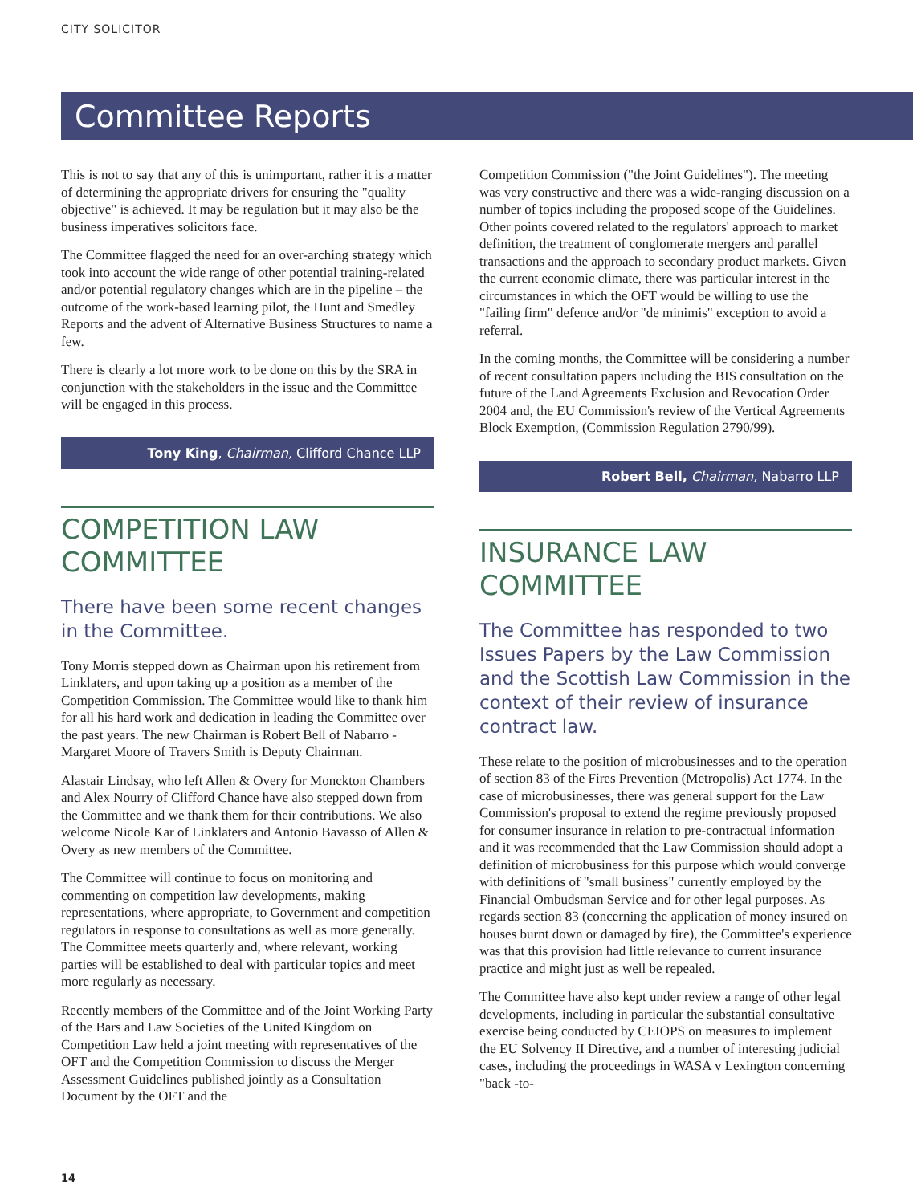CITY SOLICITOR
Committee Reports
This is not to say that any of this is unimportant, rather it is a matter of determining the appropriate drivers for ensuring the "quality objective" is achieved. It may be regulation but it may also be the business imperatives solicitors face.
The Committee flagged the need for an over-arching strategy which took into account the wide range of other potential training-related and/or potential regulatory changes which are in the pipeline – the outcome of the work-based learning pilot, the Hunt and Smedley Reports and the advent of Alternative Business Structures to name a few.
There is clearly a lot more work to be done on this by the SRA in conjunction with the stakeholders in the issue and the Committee will be engaged in this process.
Tony King, Chairman, Clifford Chance LLP
COMPETITION LAW COMMITTEE
There have been some recent changes in the Committee.
Tony Morris stepped down as Chairman upon his retirement from Linklaters, and upon taking up a position as a member of the Competition Commission. The Committee would like to thank him for all his hard work and dedication in leading the Committee over the past years. The new Chairman is Robert Bell of Nabarro - Margaret Moore of Travers Smith is Deputy Chairman.
Alastair Lindsay, who left Allen & Overy for Monckton Chambers and Alex Nourry of Clifford Chance have also stepped down from the Committee and we thank them for their contributions. We also welcome Nicole Kar of Linklaters and Antonio Bavasso of Allen & Overy as new members of the Committee.
The Committee will continue to focus on monitoring and commenting on competition law developments, making representations, where appropriate, to Government and competition regulators in response to consultations as well as more generally. The Committee meets quarterly and, where relevant, working parties will be established to deal with particular topics and meet more regularly as necessary.
Recently members of the Committee and of the Joint Working Party of the Bars and Law Societies of the United Kingdom on Competition Law held a joint meeting with representatives of the OFT and the Competition Commission to discuss the Merger Assessment Guidelines published jointly as a Consultation Document by the OFT and the
Competition Commission ("the Joint Guidelines"). The meeting was very constructive and there was a wide-ranging discussion on a number of topics including the proposed scope of the Guidelines. Other points covered related to the regulators' approach to market definition, the treatment of conglomerate mergers and parallel transactions and the approach to secondary product markets. Given the current economic climate, there was particular interest in the circumstances in which the OFT would be willing to use the "failing firm" defence and/or "de minimis" exception to avoid a referral.
In the coming months, the Committee will be considering a number of recent consultation papers including the BIS consultation on the future of the Land Agreements Exclusion and Revocation Order 2004 and, the EU Commission's review of the Vertical Agreements Block Exemption, (Commission Regulation 2790/99).
Robert Bell, Chairman, Nabarro LLP
INSURANCE LAW COMMITTEE
The Committee has responded to two Issues Papers by the Law Commission and the Scottish Law Commission in the context of their review of insurance contract law.
These relate to the position of microbusinesses and to the operation of section 83 of the Fires Prevention (Metropolis) Act 1774. In the case of microbusinesses, there was general support for the Law Commission's proposal to extend the regime previously proposed for consumer insurance in relation to pre-contractual information and it was recommended that the Law Commission should adopt a definition of microbusiness for this purpose which would converge with definitions of "small business" currently employed by the Financial Ombudsman Service and for other legal purposes. As regards section 83 (concerning the application of money insured on houses burnt down or damaged by fire), the Committee's experience was that this provision had little relevance to current insurance practice and might just as well be repealed.
The Committee have also kept under review a range of other legal developments, including in particular the substantial consultative exercise being conducted by CEIOPS on measures to implement the EU Solvency II Directive, and a number of interesting judicial cases, including the proceedings in WASA v Lexington concerning "back -to-
14